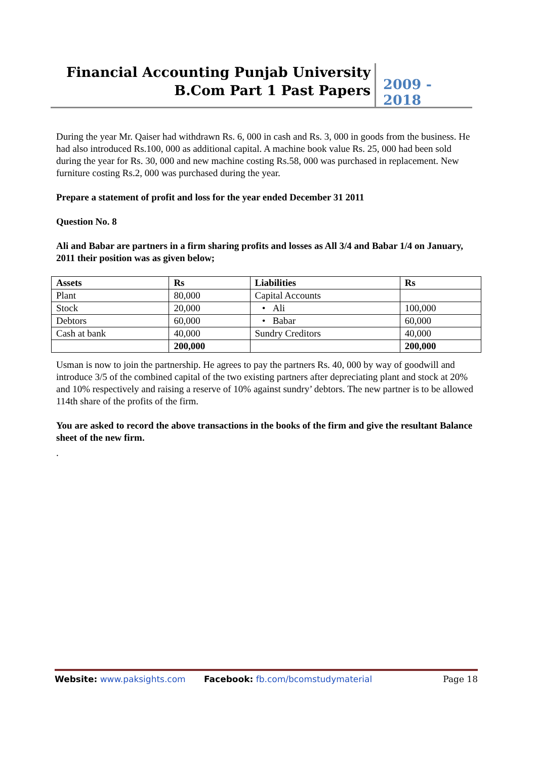Financial Accounting Punjab University
B.Com Part 1 Past Papers
2009 - 2018
During the year Mr. Qaiser had withdrawn Rs. 6, 000 in cash and Rs. 3, 000 in goods from the business. He had also introduced Rs.100, 000 as additional capital. A machine book value Rs. 25, 000 had been sold during the year for Rs. 30, 000 and new machine costing Rs.58, 000 was purchased in replacement. New furniture costing Rs.2, 000 was purchased during the year.
Prepare a statement of profit and loss for the year ended December 31 2011
Question No. 8
Ali and Babar are partners in a firm sharing profits and losses as All 3/4 and Babar 1/4 on January, 2011 their position was as given below;
| Assets | Rs | Liabilities | Rs |
| --- | --- | --- | --- |
| Plant | 80,000 | Capital Accounts | |
| Stock | 20,000 | • Ali | 100,000 |
| Debtors | 60,000 | • Babar | 60,000 |
| Cash at bank | 40,000 | Sundry Creditors | 40,000 |
| | 200,000 | | 200,000 |
Usman is now to join the partnership. He agrees to pay the partners Rs. 40, 000 by way of goodwill and introduce 3/5 of the combined capital of the two existing partners after depreciating plant and stock at 20% and 10% respectively and raising a reserve of 10% against sundry’ debtors. The new partner is to be allowed 114th share of the profits of the firm.
You are asked to record the above transactions in the books of the firm and give the resultant Balance sheet of the new firm.
.
Website: www.paksights.com Facebook: fb.com/bcomstudymaterial Page 18